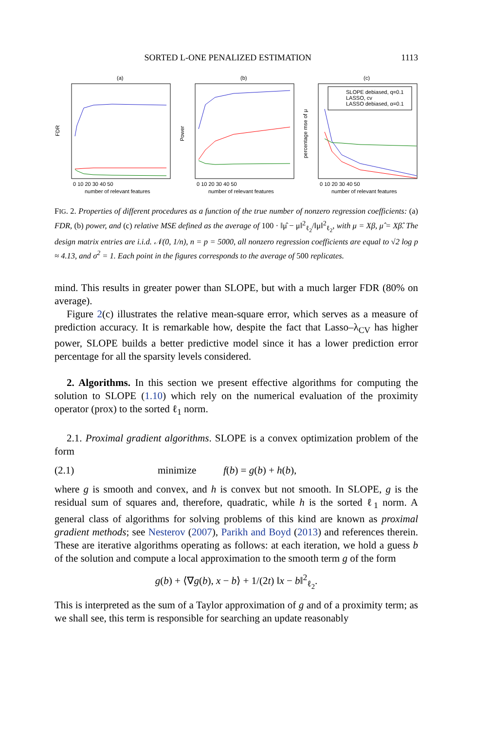SORTED L-ONE PENALIZED ESTIMATION 1113
(a)
FDR
number of relevant features
0 10 20 30 40 50
(b)
Power
number of relevant features
0 10 20 30 40 50
(c)
percentage mse of μ
number of relevant features
0 10 20 30 40 50
SLOPE debiased, q=0.1
LASSO, cv
LASSO debiased, α=0.1
FIG. 2. Properties of different procedures as a function of the true number of nonzero regression coefficients: (a) FDR, (b) power, and (c) relative MSE defined as the average of 100 · ‖μ̂ − μ‖<sup>2</sup><sub>ℓ<sub>2</sub></sub>/‖μ‖<sup>2</sup><sub>ℓ<sub>2</sub></sub>, with μ = Xβ, μ̂ = Xβ̂. The design matrix entries are i.i.d. 𝒩(0, 1/n), n = p = 5000, all nonzero regression coefficients are equal to √2 log p ≈ 4.13, and σ<sup>2</sup> = 1. Each point in the figures corresponds to the average of 500 replicates.
mind. This results in greater power than SLOPE, but with a much larger FDR (80% on average).
Figure 2(c) illustrates the relative mean-square error, which serves as a measure of prediction accuracy. It is remarkable how, despite the fact that Lasso–λ<sub>CV</sub> has higher power, SLOPE builds a better predictive model since it has a lower prediction error percentage for all the sparsity levels considered.
2. Algorithms. In this section we present effective algorithms for computing the solution to SLOPE (1.10) which rely on the numerical evaluation of the proximity operator (prox) to the sorted ℓ<sub>1</sub> norm.
2.1. Proximal gradient algorithms. SLOPE is a convex optimization problem of the form
(2.1) minimize f(b) = g(b) + h(b),
where g is smooth and convex, and h is convex but not smooth. In SLOPE, g is the residual sum of squares and, therefore, quadratic, while h is the sorted ℓ<sub>1</sub> norm. A general class of algorithms for solving problems of this kind are known as proximal gradient methods; see Nesterov (2007), Parikh and Boyd (2013) and references therein. These are iterative algorithms operating as follows: at each iteration, we hold a guess b of the solution and compute a local approximation to the smooth term g of the form
g(b) + ⟨∇g(b), x − b⟩ + 1/(2t) ‖x − b‖<sup>2</sup><sub>ℓ<sub>2</sub></sub>.
This is interpreted as the sum of a Taylor approximation of g and of a proximity term; as we shall see, this term is responsible for searching an update reasonably